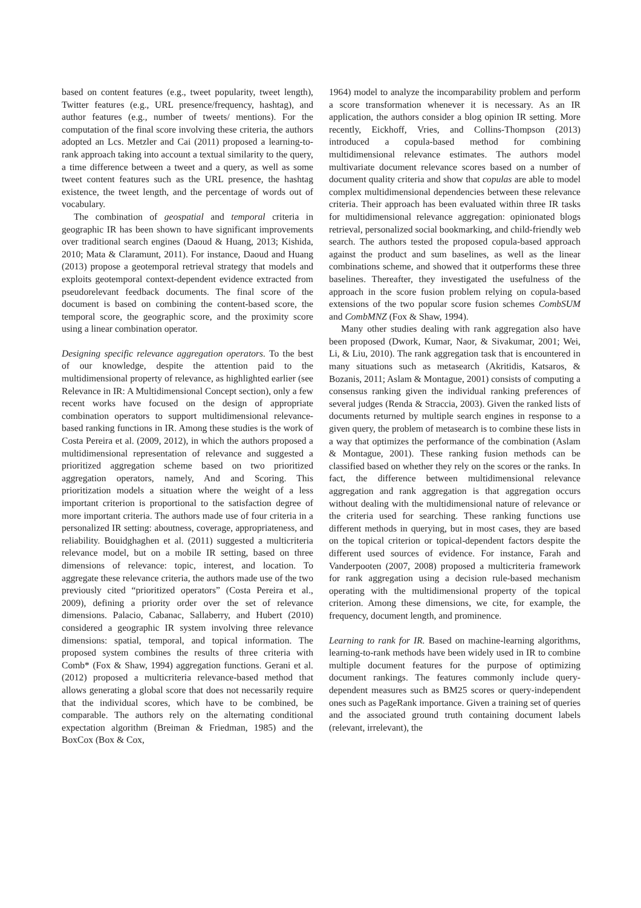based on content features (e.g., tweet popularity, tweet length), Twitter features (e.g., URL presence/frequency, hashtag), and author features (e.g., number of tweets/ mentions). For the computation of the final score involving these criteria, the authors adopted an Lcs. Metzler and Cai (2011) proposed a learning-to-rank approach taking into account a textual similarity to the query, a time difference between a tweet and a query, as well as some tweet content features such as the URL presence, the hashtag existence, the tweet length, and the percentage of words out of vocabulary.
The combination of geospatial and temporal criteria in geographic IR has been shown to have significant improvements over traditional search engines (Daoud & Huang, 2013; Kishida, 2010; Mata & Claramunt, 2011). For instance, Daoud and Huang (2013) propose a geotemporal retrieval strategy that models and exploits geotemporal context-dependent evidence extracted from pseudorelevant feedback documents. The final score of the document is based on combining the content-based score, the temporal score, the geographic score, and the proximity score using a linear combination operator.
Designing specific relevance aggregation operators. To the best of our knowledge, despite the attention paid to the multidimensional property of relevance, as highlighted earlier (see Relevance in IR: A Multidimensional Concept section), only a few recent works have focused on the design of appropriate combination operators to support multidimensional relevance-based ranking functions in IR. Among these studies is the work of Costa Pereira et al. (2009, 2012), in which the authors proposed a multidimensional representation of relevance and suggested a prioritized aggregation scheme based on two prioritized aggregation operators, namely, And and Scoring. This prioritization models a situation where the weight of a less important criterion is proportional to the satisfaction degree of more important criteria. The authors made use of four criteria in a personalized IR setting: aboutness, coverage, appropriateness, and reliability. Bouidghaghen et al. (2011) suggested a multicriteria relevance model, but on a mobile IR setting, based on three dimensions of relevance: topic, interest, and location. To aggregate these relevance criteria, the authors made use of the two previously cited “prioritized operators” (Costa Pereira et al., 2009), defining a priority order over the set of relevance dimensions. Palacio, Cabanac, Sallaberry, and Hubert (2010) considered a geographic IR system involving three relevance dimensions: spatial, temporal, and topical information. The proposed system combines the results of three criteria with Comb* (Fox & Shaw, 1994) aggregation functions. Gerani et al. (2012) proposed a multicriteria relevance-based method that allows generating a global score that does not necessarily require that the individual scores, which have to be combined, be comparable. The authors rely on the alternating conditional expectation algorithm (Breiman & Friedman, 1985) and the BoxCox (Box & Cox,
1964) model to analyze the incomparability problem and perform a score transformation whenever it is necessary. As an IR application, the authors consider a blog opinion IR setting. More recently, Eickhoff, Vries, and Collins-Thompson (2013) introduced a copula-based method for combining multidimensional relevance estimates. The authors model multivariate document relevance scores based on a number of document quality criteria and show that copulas are able to model complex multidimensional dependencies between these relevance criteria. Their approach has been evaluated within three IR tasks for multidimensional relevance aggregation: opinionated blogs retrieval, personalized social bookmarking, and child-friendly web search. The authors tested the proposed copula-based approach against the product and sum baselines, as well as the linear combinations scheme, and showed that it outperforms these three baselines. Thereafter, they investigated the usefulness of the approach in the score fusion problem relying on copula-based extensions of the two popular score fusion schemes CombSUM and CombMNZ (Fox & Shaw, 1994).
Many other studies dealing with rank aggregation also have been proposed (Dwork, Kumar, Naor, & Sivakumar, 2001; Wei, Li, & Liu, 2010). The rank aggregation task that is encountered in many situations such as metasearch (Akritidis, Katsaros, & Bozanis, 2011; Aslam & Montague, 2001) consists of computing a consensus ranking given the individual ranking preferences of several judges (Renda & Straccia, 2003). Given the ranked lists of documents returned by multiple search engines in response to a given query, the problem of metasearch is to combine these lists in a way that optimizes the performance of the combination (Aslam & Montague, 2001). These ranking fusion methods can be classified based on whether they rely on the scores or the ranks. In fact, the difference between multidimensional relevance aggregation and rank aggregation is that aggregation occurs without dealing with the multidimensional nature of relevance or the criteria used for searching. These ranking functions use different methods in querying, but in most cases, they are based on the topical criterion or topical-dependent factors despite the different used sources of evidence. For instance, Farah and Vanderpooten (2007, 2008) proposed a multicriteria framework for rank aggregation using a decision rule-based mechanism operating with the multidimensional property of the topical criterion. Among these dimensions, we cite, for example, the frequency, document length, and prominence.
Learning to rank for IR. Based on machine-learning algorithms, learning-to-rank methods have been widely used in IR to combine multiple document features for the purpose of optimizing document rankings. The features commonly include query-dependent measures such as BM25 scores or query-independent ones such as PageRank importance. Given a training set of queries and the associated ground truth containing document labels (relevant, irrelevant), the